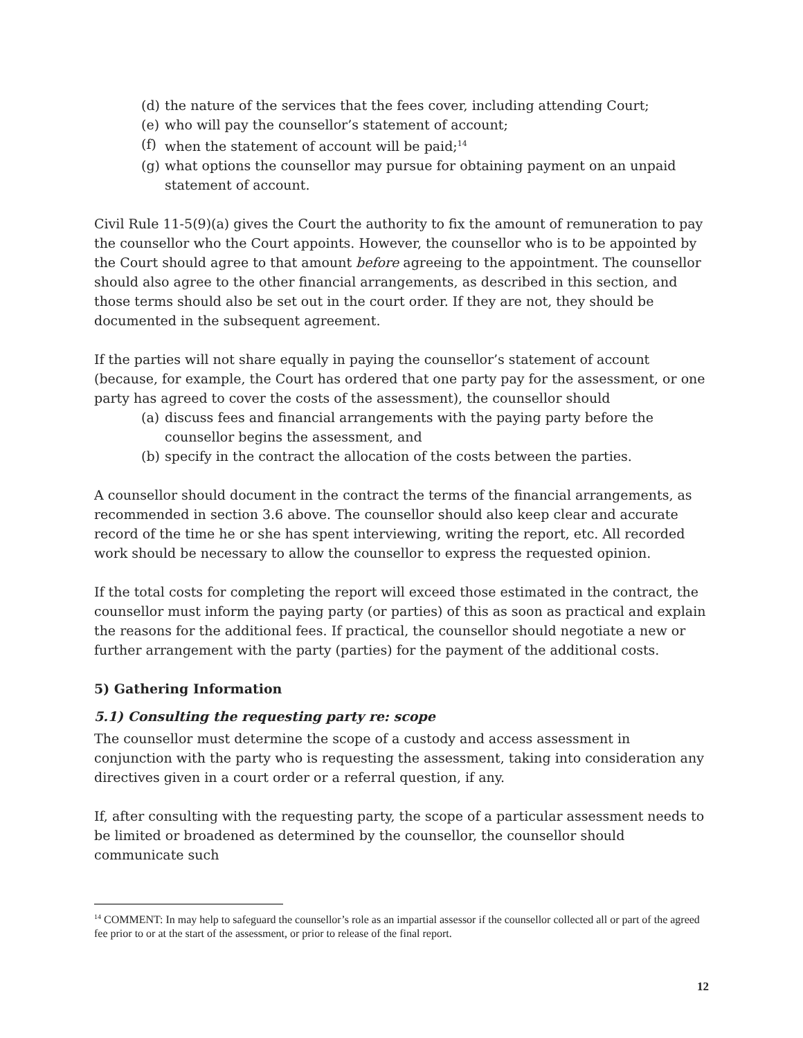(d) the nature of the services that the fees cover, including attending Court;
(e) who will pay the counsellor’s statement of account;
(f) when the statement of account will be paid;<sup>14</sup>
(g) what options the counsellor may pursue for obtaining payment on an unpaid statement of account.
Civil Rule 11-5(9)(a) gives the Court the authority to fix the amount of remuneration to pay the counsellor who the Court appoints. However, the counsellor who is to be appointed by the Court should agree to that amount before agreeing to the appointment. The counsellor should also agree to the other financial arrangements, as described in this section, and those terms should also be set out in the court order. If they are not, they should be documented in the subsequent agreement.
If the parties will not share equally in paying the counsellor’s statement of account (because, for example, the Court has ordered that one party pay for the assessment, or one party has agreed to cover the costs of the assessment), the counsellor should
(a) discuss fees and financial arrangements with the paying party before the counsellor begins the assessment, and
(b) specify in the contract the allocation of the costs between the parties.
A counsellor should document in the contract the terms of the financial arrangements, as recommended in section 3.6 above. The counsellor should also keep clear and accurate record of the time he or she has spent interviewing, writing the report, etc. All recorded work should be necessary to allow the counsellor to express the requested opinion.
If the total costs for completing the report will exceed those estimated in the contract, the counsellor must inform the paying party (or parties) of this as soon as practical and explain the reasons for the additional fees. If practical, the counsellor should negotiate a new or further arrangement with the party (parties) for the payment of the additional costs.
5) Gathering Information
5.1) Consulting the requesting party re: scope
The counsellor must determine the scope of a custody and access assessment in conjunction with the party who is requesting the assessment, taking into consideration any directives given in a court order or a referral question, if any.
If, after consulting with the requesting party, the scope of a particular assessment needs to be limited or broadened as determined by the counsellor, the counsellor should communicate such
<sup>14</sup> COMMENT: In may help to safeguard the counsellor’s role as an impartial assessor if the counsellor collected all or part of the agreed fee prior to or at the start of the assessment, or prior to release of the final report.
12